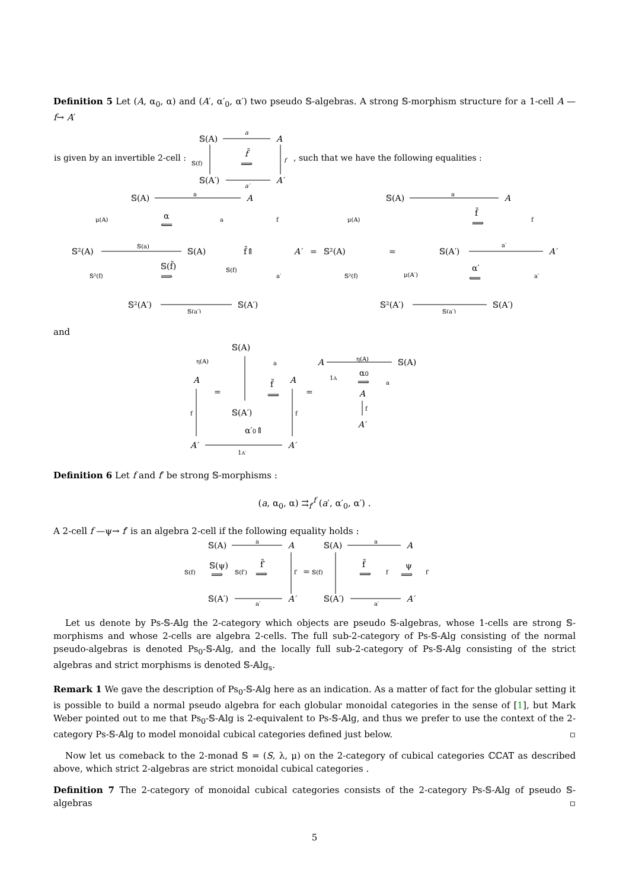Definition 5 Let (A, α<sub>0</sub>, α) and (A′, α′<sub>0</sub>, α′) two pseudo 𝕊-algebras. A strong 𝕊-morphism structure for a 1-cell A —f→ A′
is given by an invertible 2-cell :
𝕊(A)
A
a
𝕊(f)
f̄
⟹
f
, such that we have the following equalities :
𝕊(A′)
A′
a′
𝕊(A)
A
a
μ(A)
α
⟸
a
f
𝕊²(A)
𝕊(a)
𝕊(A)
f̄⇑
A′
=
𝕊²(A)
=
𝕊(A′)
A′
a′
𝕊(f̄)
⟹
𝕊(f)
𝕊²(f)
a′
𝕊²(A′)
𝕊(A′)
𝕊(a′)
𝕊(A)
A
a
μ(A)
f̄
⟹
f
μ(A′)
α′
⟸
𝕊²(f)
a′
𝕊²(A′)
𝕊(A′)
𝕊(a′)
and
𝕊(A)
η(A)
a
A
=
f̄
⟹
A
=
f
𝕊(A′)
f
α′0⇑
A′
A′
1A′
A
η(A)
𝕊(A)
1A
α0
⟹
a
A
f
A′
Definition 6 Let f and f′ be strong 𝕊-morphisms :
(a, α<sub>0</sub>, α) ⇉<sub>f′</sub><sup>f</sup> (a′, α′<sub>0</sub>, α′) .
A 2-cell f —ψ→ f′ is an algebra 2-cell if the following equality holds :
𝕊(A)
A
a
𝕊(f)
𝕊(ψ)
⟹
𝕊(f′)
f̄′
⟹
f′
=
𝕊(f)
𝕊(A)
A
a
f̄
⟹
f
ψ
⟹
f′
𝕊(A′)
A′
a′
𝕊(A′)
A′
a′
Let us denote by Ps-𝕊-𝔸lg the 2-category which objects are pseudo 𝕊-algebras, whose 1-cells are strong 𝕊-morphisms and whose 2-cells are algebra 2-cells. The full sub-2-category of Ps-𝕊-𝔸lg consisting of the normal pseudo-algebras is denoted Ps<sub>0</sub>-𝕊-𝔸lg, and the locally full sub-2-category of Ps-𝕊-𝔸lg consisting of the strict algebras and strict morphisms is denoted 𝕊-𝔸lg<sub>s</sub>.
Remark 1 We gave the description of Ps<sub>0</sub>-𝕊-𝔸lg here as an indication. As a matter of fact for the globular setting it is possible to build a normal pseudo algebra for each globular monoidal categories in the sense of [1], but Mark Weber pointed out to me that Ps<sub>0</sub>-𝕊-𝔸lg is 2-equivalent to Ps-𝕊-𝔸lg, and thus we prefer to use the context of the 2-category Ps-𝕊-𝔸lg to model monoidal cubical categories defined just below. ▫
Now let us comeback to the 2-monad 𝕊 = (S, λ, μ) on the 2-category of cubical categories ℂℂAT as described above, which strict 2-algebras are strict monoidal cubical categories .
Definition 7 The 2-category of monoidal cubical categories consists of the 2-category Ps-𝕊-𝔸lg of pseudo 𝕊-algebras ▫
5